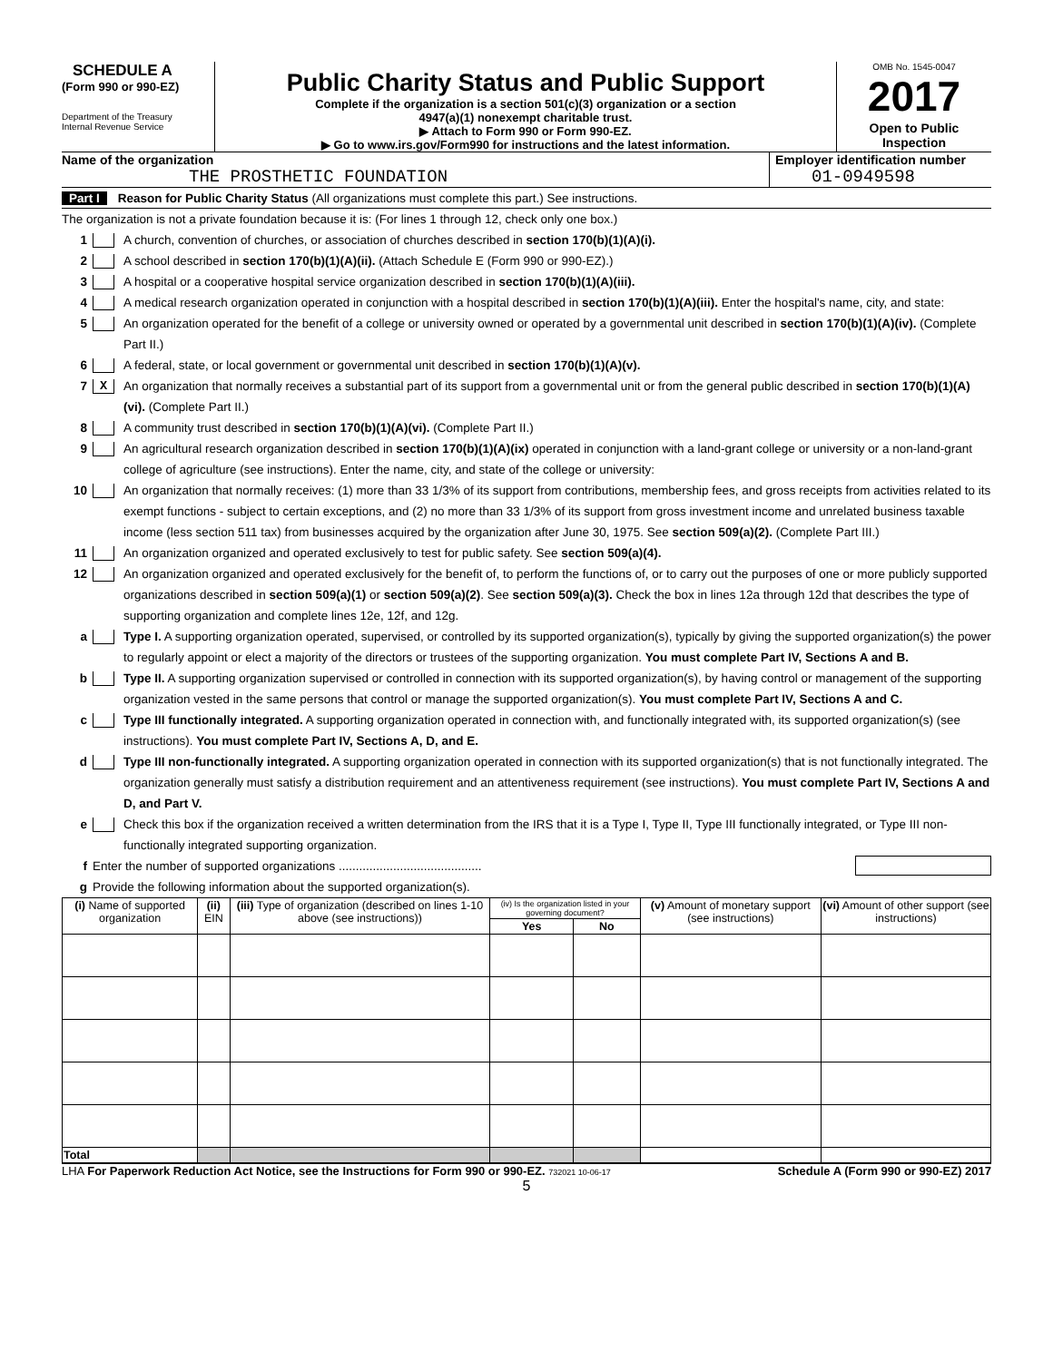SCHEDULE A
(Form 990 or 990-EZ)
Department of the Treasury
Internal Revenue Service
Public Charity Status and Public Support
Complete if the organization is a section 501(c)(3) organization or a section
4947(a)(1) nonexempt charitable trust.
▶ Attach to Form 990 or Form 990-EZ.
▶ Go to www.irs.gov/Form990 for instructions and the latest information.
OMB No. 1545-0047
2017
Open to Public
Inspection
Name of the organization
THE PROSTHETIC FOUNDATION
Employer identification number
01-0949598
Part I Reason for Public Charity Status (All organizations must complete this part.) See instructions.
The organization is not a private foundation because it is: (For lines 1 through 12, check only one box.)
1 A church, convention of churches, or association of churches described in section 170(b)(1)(A)(i).
2 A school described in section 170(b)(1)(A)(ii). (Attach Schedule E (Form 990 or 990-EZ).)
3 A hospital or a cooperative hospital service organization described in section 170(b)(1)(A)(iii).
4 A medical research organization operated in conjunction with a hospital described in section 170(b)(1)(A)(iii). Enter the hospital's name, city, and state:
5 An organization operated for the benefit of a college or university owned or operated by a governmental unit described in section 170(b)(1)(A)(iv). (Complete Part II.)
6 A federal, state, or local government or governmental unit described in section 170(b)(1)(A)(v).
7 X An organization that normally receives a substantial part of its support from a governmental unit or from the general public described in section 170(b)(1)(A)(vi). (Complete Part II.)
8 A community trust described in section 170(b)(1)(A)(vi). (Complete Part II.)
9 An agricultural research organization described in section 170(b)(1)(A)(ix) operated in conjunction with a land-grant college or university or a non-land-grant college of agriculture (see instructions). Enter the name, city, and state of the college or university:
10 An organization that normally receives: (1) more than 33 1/3% of its support from contributions, membership fees, and gross receipts from activities related to its exempt functions - subject to certain exceptions, and (2) no more than 33 1/3% of its support from gross investment income and unrelated business taxable income (less section 511 tax) from businesses acquired by the organization after June 30, 1975. See section 509(a)(2). (Complete Part III.)
11 An organization organized and operated exclusively to test for public safety. See section 509(a)(4).
12 An organization organized and operated exclusively for the benefit of, to perform the functions of, or to carry out the purposes of one or more publicly supported organizations described in section 509(a)(1) or section 509(a)(2). See section 509(a)(3). Check the box in lines 12a through 12d that describes the type of supporting organization and complete lines 12e, 12f, and 12g.
a Type I. A supporting organization operated, supervised, or controlled by its supported organization(s), typically by giving the supported organization(s) the power to regularly appoint or elect a majority of the directors or trustees of the supporting organization. You must complete Part IV, Sections A and B.
b Type II. A supporting organization supervised or controlled in connection with its supported organization(s), by having control or management of the supporting organization vested in the same persons that control or manage the supported organization(s). You must complete Part IV, Sections A and C.
c Type III functionally integrated. A supporting organization operated in connection with, and functionally integrated with, its supported organization(s) (see instructions). You must complete Part IV, Sections A, D, and E.
d Type III non-functionally integrated. A supporting organization operated in connection with its supported organization(s) that is not functionally integrated. The organization generally must satisfy a distribution requirement and an attentiveness requirement (see instructions). You must complete Part IV, Sections A and D, and Part V.
e Check this box if the organization received a written determination from the IRS that it is a Type I, Type II, Type III functionally integrated, or Type III non-functionally integrated supporting organization.
f Enter the number of supported organizations ..........................................
g Provide the following information about the supported organization(s).
| (i) Name of supported organization | (ii) EIN | (iii) Type of organization (described on lines 1-10 above (see instructions)) | (iv) Is the organization listed in your governing document? | | (v) Amount of monetary support (see instructions) | (vi) Amount of other support (see instructions) |
| --- | --- | --- | --- | --- | --- | --- |
| | | | Yes | No | | |
| Total | | | | | | |
LHA For Paperwork Reduction Act Notice, see the Instructions for Form 990 or 990-EZ. 732021 10-06-17 Schedule A (Form 990 or 990-EZ) 2017
5